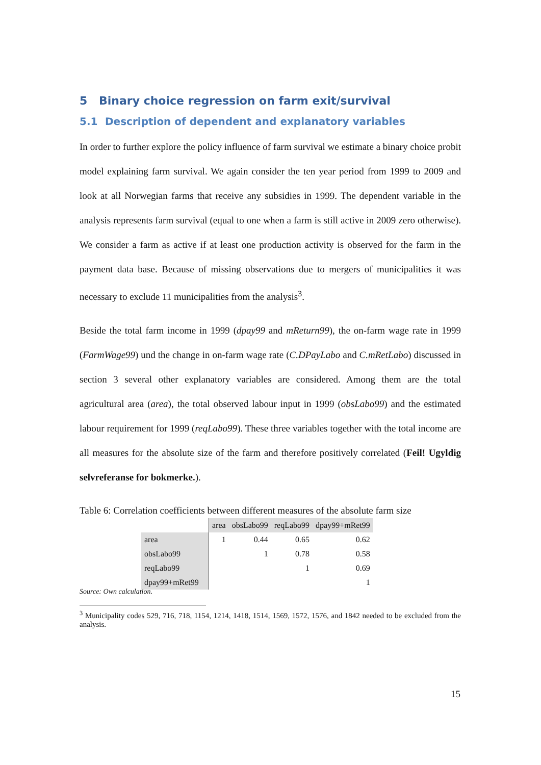5 Binary choice regression on farm exit/survival
5.1 Description of dependent and explanatory variables
In order to further explore the policy influence of farm survival we estimate a binary choice probit model explaining farm survival. We again consider the ten year period from 1999 to 2009 and look at all Norwegian farms that receive any subsidies in 1999. The dependent variable in the analysis represents farm survival (equal to one when a farm is still active in 2009 zero otherwise). We consider a farm as active if at least one production activity is observed for the farm in the payment data base. Because of missing observations due to mergers of municipalities it was necessary to exclude 11 municipalities from the analysis<sup>3</sup>.
Beside the total farm income in 1999 (dpay99 and mReturn99), the on-farm wage rate in 1999 (FarmWage99) und the change in on-farm wage rate (C.DPayLabo and C.mRetLabo) discussed in section 3 several other explanatory variables are considered. Among them are the total agricultural area (area), the total observed labour input in 1999 (obsLabo99) and the estimated labour requirement for 1999 (reqLabo99). These three variables together with the total income are all measures for the absolute size of the farm and therefore positively correlated (Feil! Ugyldig selvreferanse for bokmerke.).
Table 6: Correlation coefficients between different measures of the absolute farm size
| | area | obsLabo99 | reqLabo99 | dpay99+mRet99 |
| area | 1 | 0.44 | 0.65 | 0.62 |
| obsLabo99 | | 1 | 0.78 | 0.58 |
| reqLabo99 | | | 1 | 0.69 |
| dpay99+mRet99 | | | | 1 |
Source: Own calculation.
<sup>3</sup> Municipality codes 529, 716, 718, 1154, 1214, 1418, 1514, 1569, 1572, 1576, and 1842 needed to be excluded from the analysis.
15